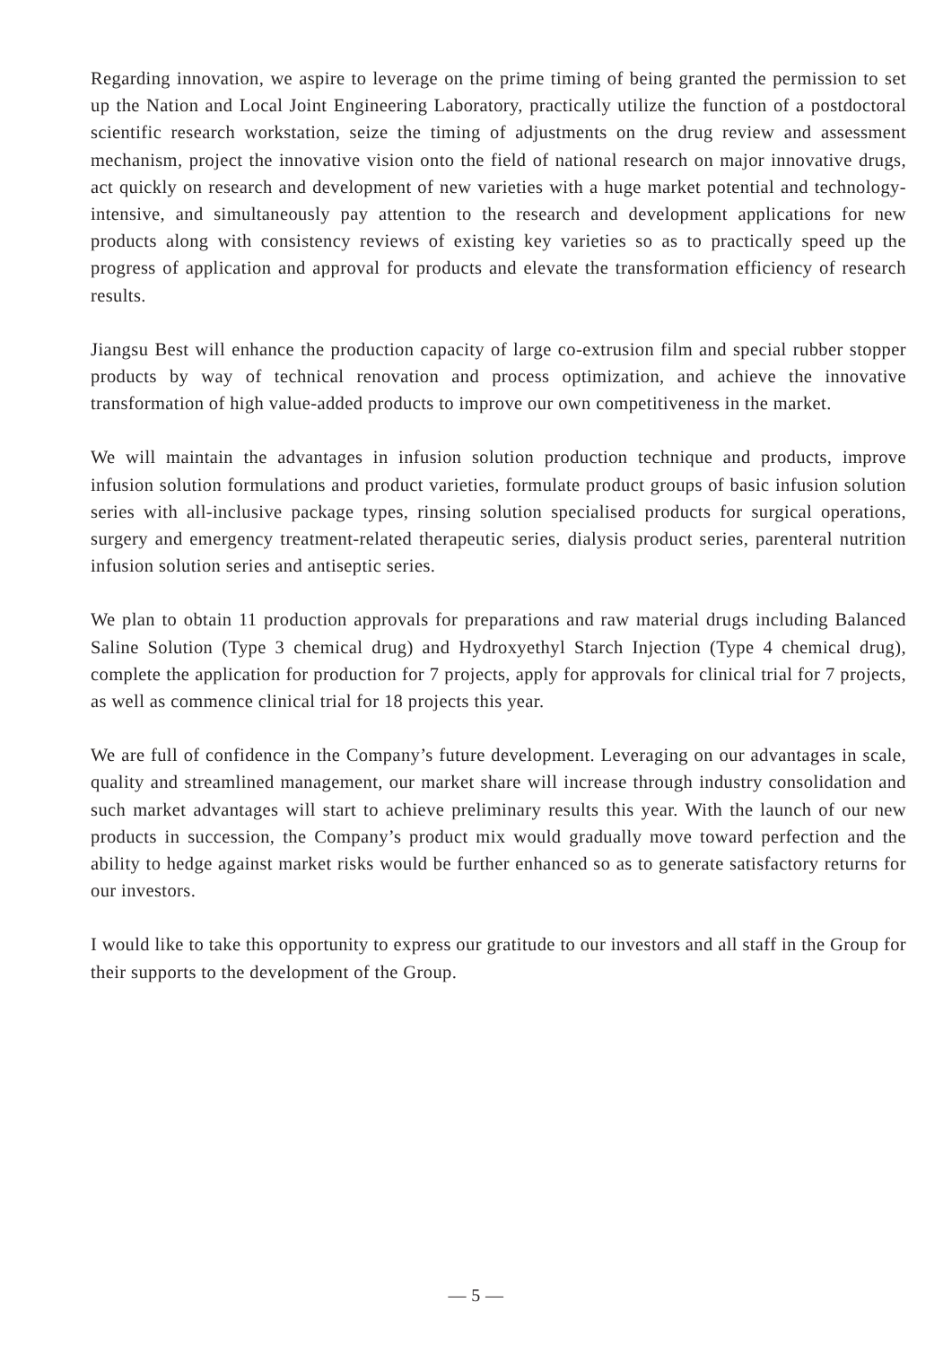Regarding innovation, we aspire to leverage on the prime timing of being granted the permission to set up the Nation and Local Joint Engineering Laboratory, practically utilize the function of a postdoctoral scientific research workstation, seize the timing of adjustments on the drug review and assessment mechanism, project the innovative vision onto the field of national research on major innovative drugs, act quickly on research and development of new varieties with a huge market potential and technology-intensive, and simultaneously pay attention to the research and development applications for new products along with consistency reviews of existing key varieties so as to practically speed up the progress of application and approval for products and elevate the transformation efficiency of research results.
Jiangsu Best will enhance the production capacity of large co-extrusion film and special rubber stopper products by way of technical renovation and process optimization, and achieve the innovative transformation of high value-added products to improve our own competitiveness in the market.
We will maintain the advantages in infusion solution production technique and products, improve infusion solution formulations and product varieties, formulate product groups of basic infusion solution series with all-inclusive package types, rinsing solution specialised products for surgical operations, surgery and emergency treatment-related therapeutic series, dialysis product series, parenteral nutrition infusion solution series and antiseptic series.
We plan to obtain 11 production approvals for preparations and raw material drugs including Balanced Saline Solution (Type 3 chemical drug) and Hydroxyethyl Starch Injection (Type 4 chemical drug), complete the application for production for 7 projects, apply for approvals for clinical trial for 7 projects, as well as commence clinical trial for 18 projects this year.
We are full of confidence in the Company’s future development. Leveraging on our advantages in scale, quality and streamlined management, our market share will increase through industry consolidation and such market advantages will start to achieve preliminary results this year. With the launch of our new products in succession, the Company’s product mix would gradually move toward perfection and the ability to hedge against market risks would be further enhanced so as to generate satisfactory returns for our investors.
I would like to take this opportunity to express our gratitude to our investors and all staff in the Group for their supports to the development of the Group.
— 5 —